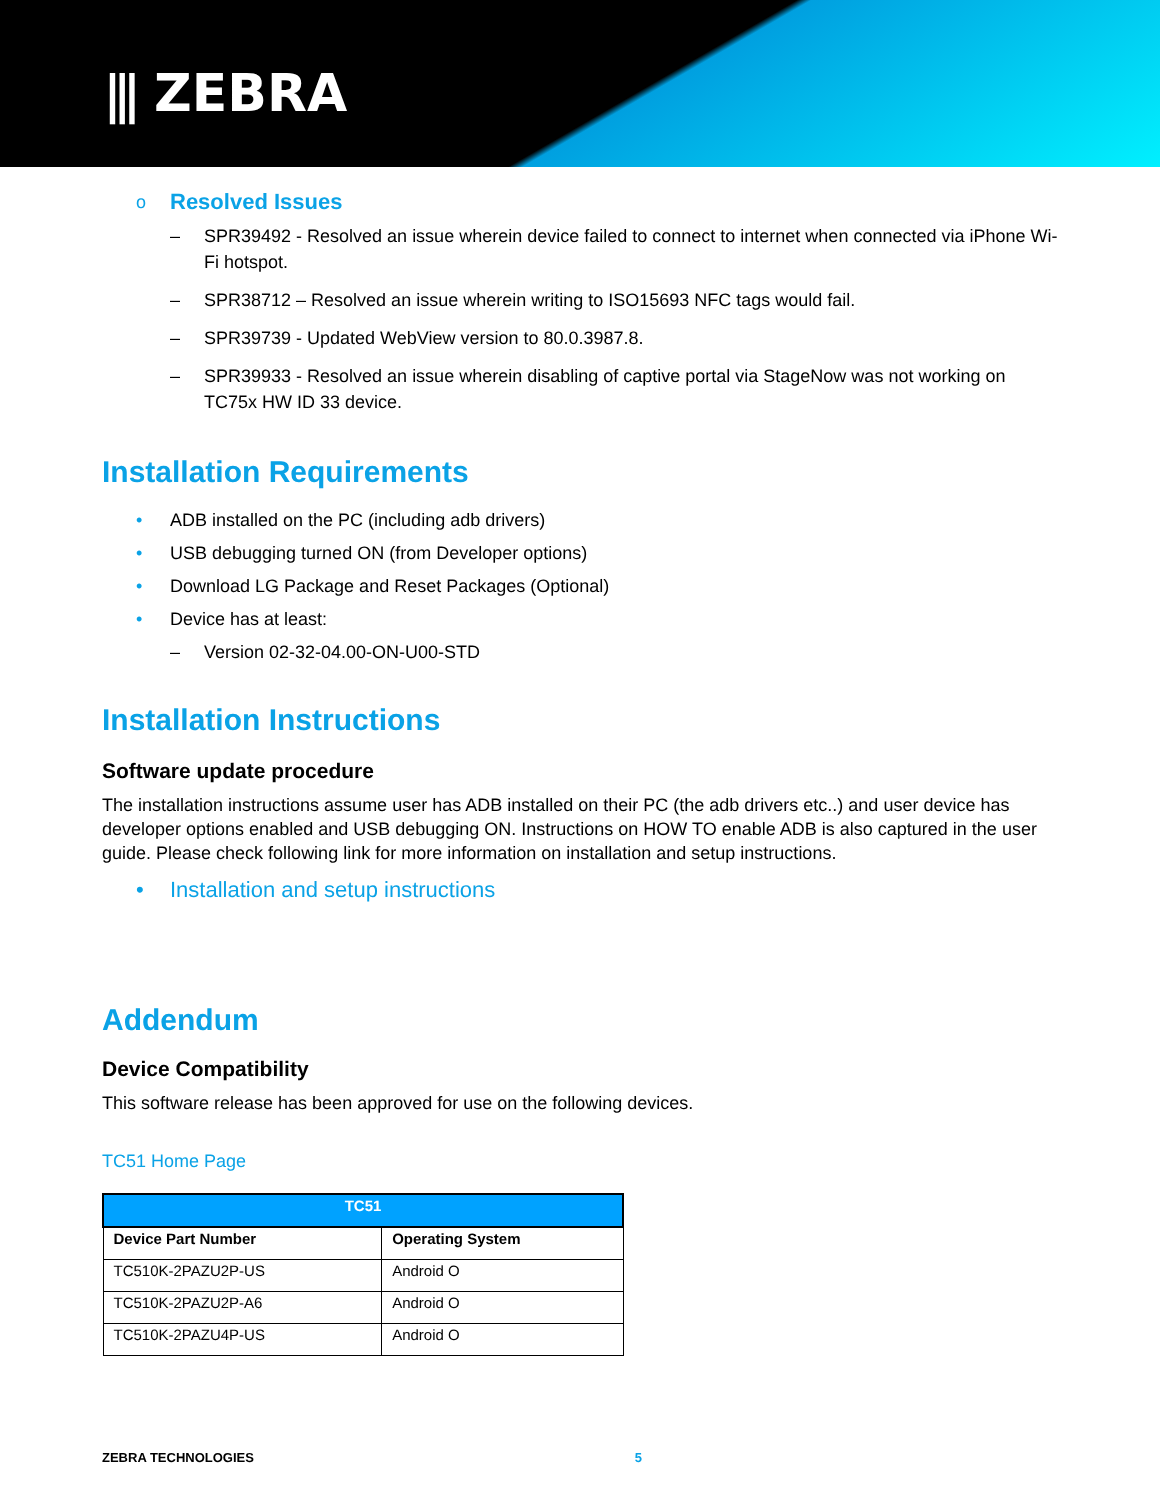⫼ ZEBRA
o Resolved Issues
– SPR39492 - Resolved an issue wherein device failed to connect to internet when connected via iPhone Wi-Fi hotspot.
– SPR38712 – Resolved an issue wherein writing to ISO15693 NFC tags would fail.
– SPR39739 - Updated WebView version to 80.0.3987.8.
– SPR39933 - Resolved an issue wherein disabling of captive portal via StageNow was not working on TC75x HW ID 33 device.
Installation Requirements
• ADB installed on the PC (including adb drivers)
• USB debugging turned ON (from Developer options)
• Download LG Package and Reset Packages (Optional)
• Device has at least:
– Version 02-32-04.00-ON-U00-STD
Installation Instructions
Software update procedure
The installation instructions assume user has ADB installed on their PC (the adb drivers etc..) and user device has developer options enabled and USB debugging ON. Instructions on HOW TO enable ADB is also captured in the user guide. Please check following link for more information on installation and setup instructions.
• Installation and setup instructions
Addendum
Device Compatibility
This software release has been approved for use on the following devices.
TC51 Home Page
| TC51 | |
| --- | --- |
| Device Part Number | Operating System |
| TC510K-2PAZU2P-US | Android O |
| TC510K-2PAZU2P-A6 | Android O |
| TC510K-2PAZU4P-US | Android O |
ZEBRA TECHNOLOGIES 5